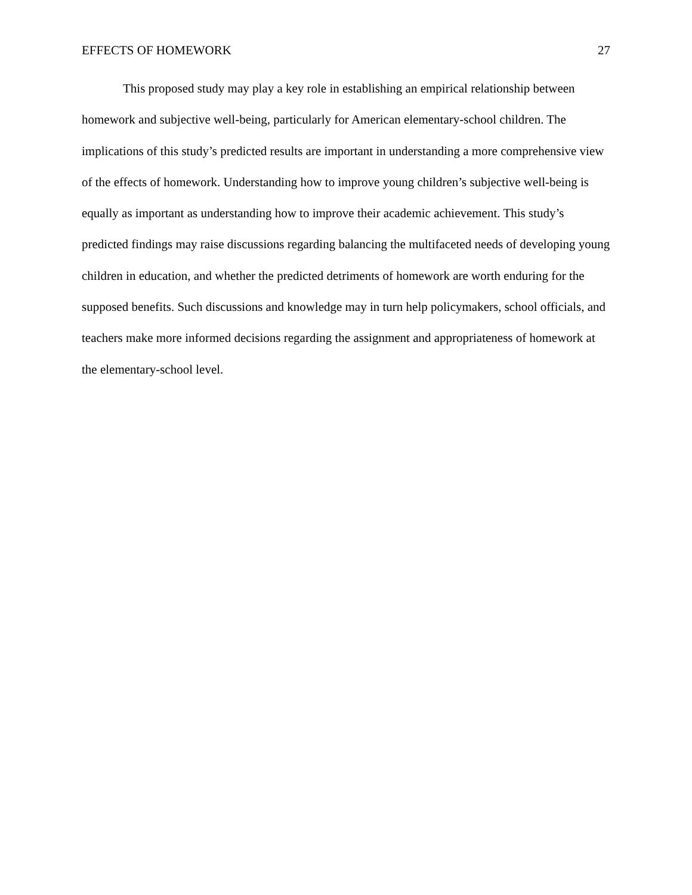EFFECTS OF HOMEWORK 27
This proposed study may play a key role in establishing an empirical relationship between homework and subjective well-being, particularly for American elementary-school children. The implications of this study’s predicted results are important in understanding a more comprehensive view of the effects of homework. Understanding how to improve young children’s subjective well-being is equally as important as understanding how to improve their academic achievement. This study’s predicted findings may raise discussions regarding balancing the multifaceted needs of developing young children in education, and whether the predicted detriments of homework are worth enduring for the supposed benefits. Such discussions and knowledge may in turn help policymakers, school officials, and teachers make more informed decisions regarding the assignment and appropriateness of homework at the elementary-school level.